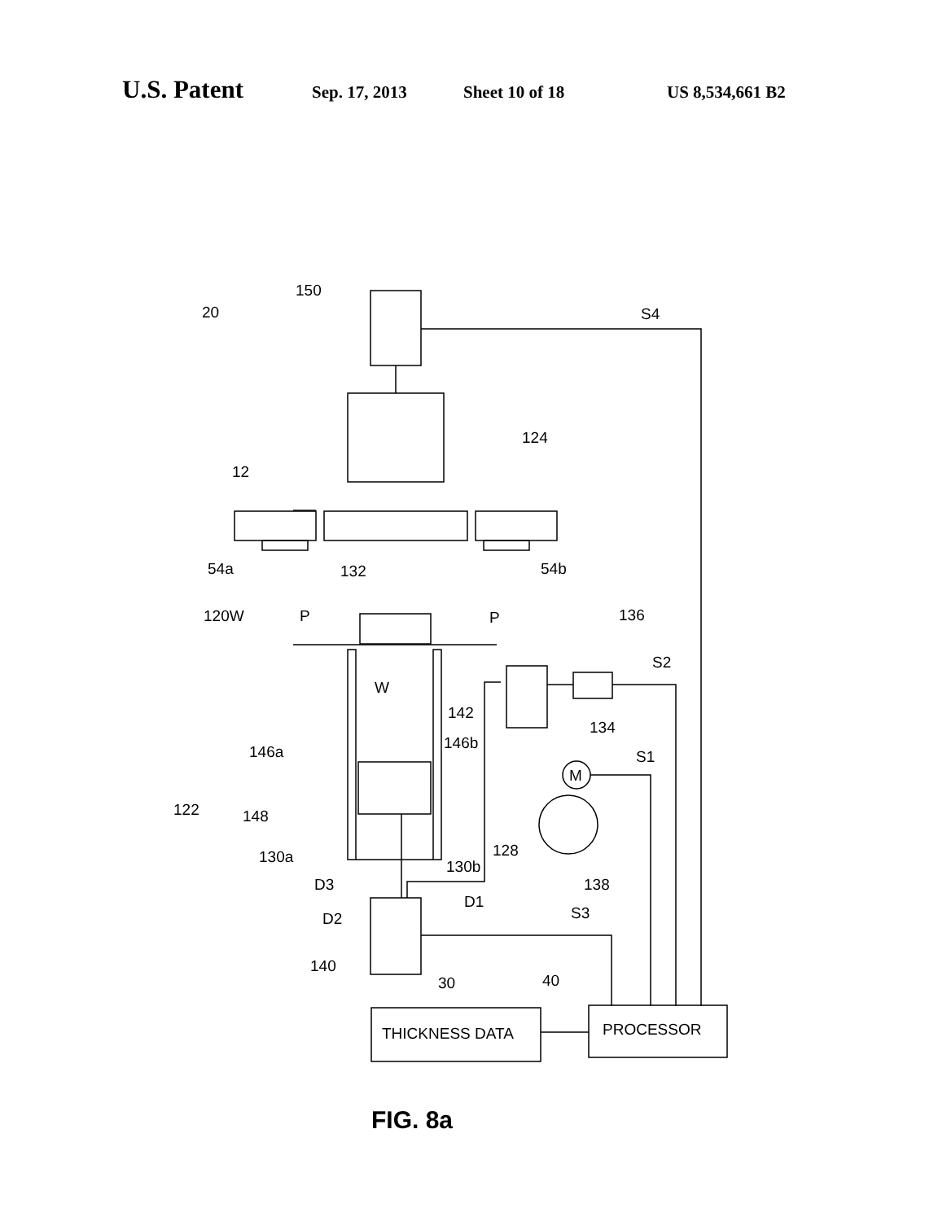U.S. Patent Sep. 17, 2013 Sheet 10 of 18 US 8,534,661 B2
150
20
S4
124
12
54a
54b
132
120W
P
P
136
S2
W
142
134
146b
146a
S1
M
122
148
128
130a
130b
D3
138
D1
D2
S3
140
30
40
THICKNESS DATA
PROCESSOR
FIG. 8a